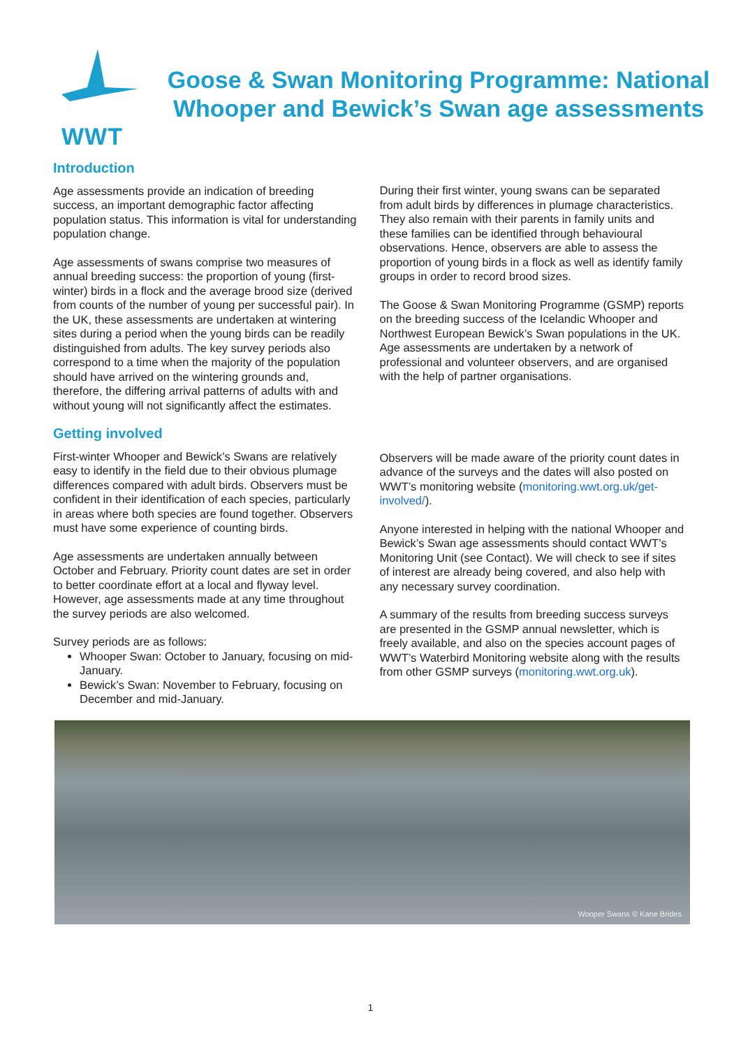WWT
Goose & Swan Monitoring Programme: National Whooper and Bewick’s Swan age assessments
Introduction
Age assessments provide an indication of breeding success, an important demographic factor affecting population status. This information is vital for understanding population change.
Age assessments of swans comprise two measures of annual breeding success: the proportion of young (first-winter) birds in a flock and the average brood size (derived from counts of the number of young per successful pair). In the UK, these assessments are undertaken at wintering sites during a period when the young birds can be readily distinguished from adults. The key survey periods also correspond to a time when the majority of the population should have arrived on the wintering grounds and, therefore, the differing arrival patterns of adults with and without young will not significantly affect the estimates.
Getting involved
First-winter Whooper and Bewick’s Swans are relatively easy to identify in the field due to their obvious plumage differences compared with adult birds. Observers must be confident in their identification of each species, particularly in areas where both species are found together. Observers must have some experience of counting birds.
Age assessments are undertaken annually between October and February. Priority count dates are set in order to better coordinate effort at a local and flyway level. However, age assessments made at any time throughout the survey periods are also welcomed.
Survey periods are as follows:
Whooper Swan: October to January, focusing on mid-January.
Bewick’s Swan: November to February, focusing on December and mid-January.
During their first winter, young swans can be separated from adult birds by differences in plumage characteristics. They also remain with their parents in family units and these families can be identified through behavioural observations. Hence, observers are able to assess the proportion of young birds in a flock as well as identify family groups in order to record brood sizes.
The Goose & Swan Monitoring Programme (GSMP) reports on the breeding success of the Icelandic Whooper and Northwest European Bewick’s Swan populations in the UK. Age assessments are undertaken by a network of professional and volunteer observers, and are organised with the help of partner organisations.
Observers will be made aware of the priority count dates in advance of the surveys and the dates will also posted on WWT’s monitoring website (monitoring.wwt.org.uk/get-involved/).
Anyone interested in helping with the national Whooper and Bewick’s Swan age assessments should contact WWT’s Monitoring Unit (see Contact). We will check to see if sites of interest are already being covered, and also help with any necessary survey coordination.
A summary of the results from breeding success surveys are presented in the GSMP annual newsletter, which is freely available, and also on the species account pages of WWT’s Waterbird Monitoring website along with the results from other GSMP surveys (monitoring.wwt.org.uk).
Wooper Swans © Kane Brides
1